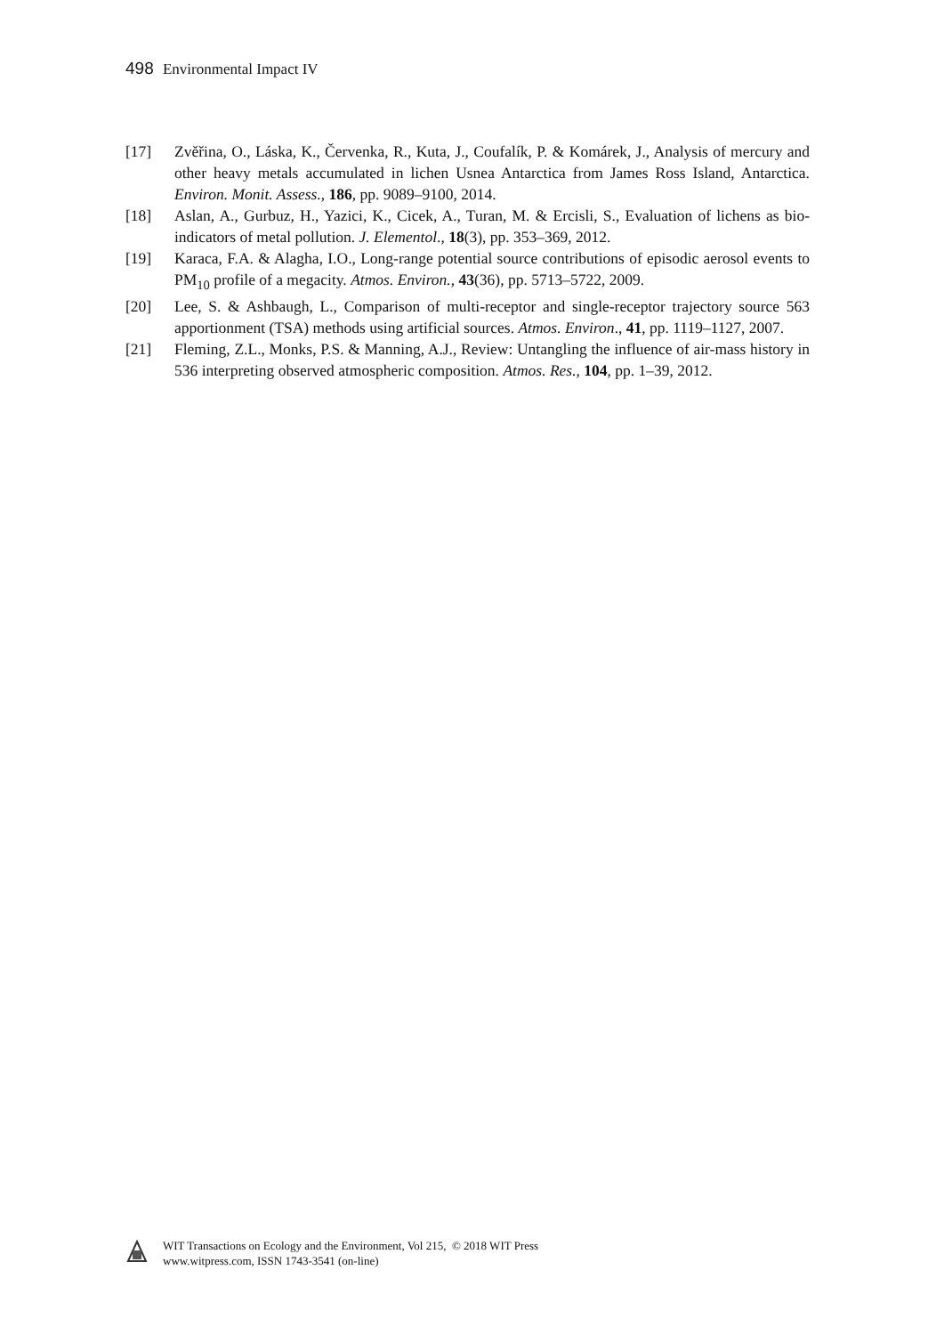498 Environmental Impact IV
[17] Zvěřina, O., Láska, K., Červenka, R., Kuta, J., Coufalík, P. & Komárek, J., Analysis of mercury and other heavy metals accumulated in lichen Usnea Antarctica from James Ross Island, Antarctica. Environ. Monit. Assess., 186, pp. 9089–9100, 2014.
[18] Aslan, A., Gurbuz, H., Yazici, K., Cicek, A., Turan, M. & Ercisli, S., Evaluation of lichens as bio-indicators of metal pollution. J. Elementol., 18(3), pp. 353–369, 2012.
[19] Karaca, F.A. & Alagha, I.O., Long-range potential source contributions of episodic aerosol events to PM<sub>10</sub> profile of a megacity. Atmos. Environ., 43(36), pp. 5713–5722, 2009.
[20] Lee, S. & Ashbaugh, L., Comparison of multi-receptor and single-receptor trajectory source 563 apportionment (TSA) methods using artificial sources. Atmos. Environ., 41, pp. 1119–1127, 2007.
[21] Fleming, Z.L., Monks, P.S. & Manning, A.J., Review: Untangling the influence of air-mass history in 536 interpreting observed atmospheric composition. Atmos. Res., 104, pp. 1–39, 2012.
WIT Transactions on Ecology and the Environment, Vol 215, © 2018 WIT Press
www.witpress.com, ISSN 1743-3541 (on-line)